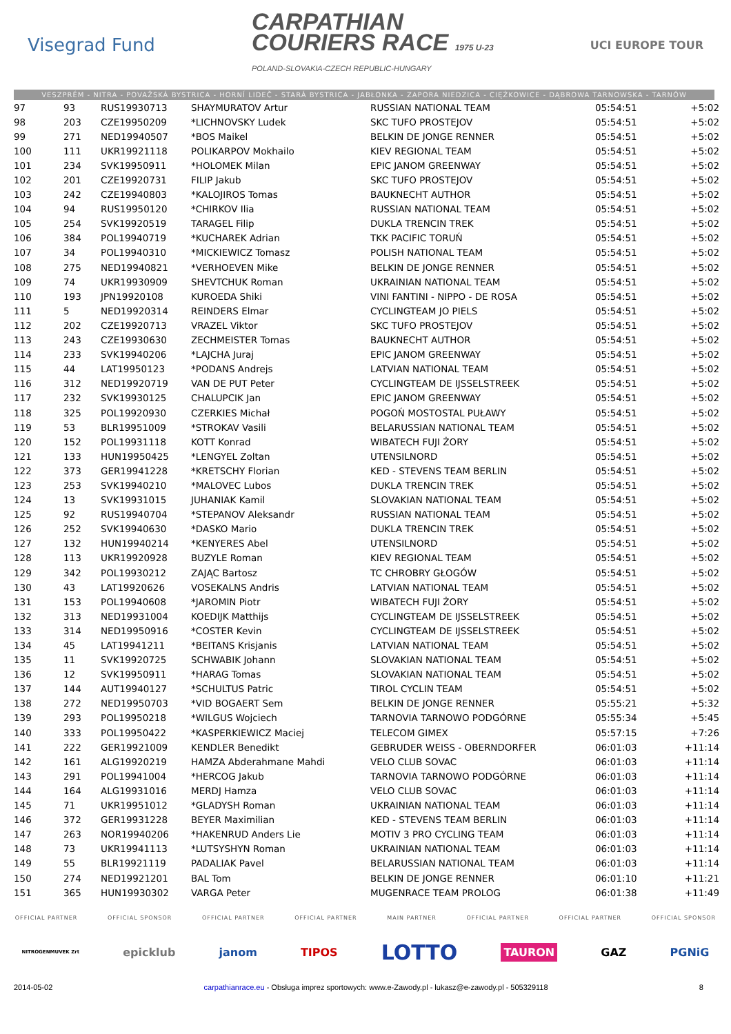Visegrad Fund
CARPATHIAN
COURIERS RACE 1975 U-23
POLAND-SLOVAKIA-CZECH REPUBLIC-HUNGARY
UCI EUROPE TOUR
VESZPRÉM - NITRA - POVAŽSKÁ BYSTRICA - HORNÍ LIDEČ - STARÁ BYSTRICA - JABŁONKA - ZAPORA NIEDZICA - CIĘŻKOWICE - DĄBROWA TARNOWSKA - TARNÓW
| 97 | 93 | RUS19930713 | SHAYMURATOV Artur | RUSSIAN NATIONAL TEAM | 05:54:51 | +5:02 |
| 98 | 203 | CZE19950209 | *LICHNOVSKY Ludek | SKC TUFO PROSTEJOV | 05:54:51 | +5:02 |
| 99 | 271 | NED19940507 | *BOS Maikel | BELKIN DE JONGE RENNER | 05:54:51 | +5:02 |
| 100 | 111 | UKR19921118 | POLIKARPOV Mokhailo | KIEV REGIONAL TEAM | 05:54:51 | +5:02 |
| 101 | 234 | SVK19950911 | *HOLOMEK Milan | EPIC JANOM GREENWAY | 05:54:51 | +5:02 |
| 102 | 201 | CZE19920731 | FILIP Jakub | SKC TUFO PROSTEJOV | 05:54:51 | +5:02 |
| 103 | 242 | CZE19940803 | *KALOJIROS Tomas | BAUKNECHT AUTHOR | 05:54:51 | +5:02 |
| 104 | 94 | RUS19950120 | *CHIRKOV Ilia | RUSSIAN NATIONAL TEAM | 05:54:51 | +5:02 |
| 105 | 254 | SVK19920519 | TARAGEL Filip | DUKLA TRENCIN TREK | 05:54:51 | +5:02 |
| 106 | 384 | POL19940719 | *KUCHAREK Adrian | TKK PACIFIC TORUŃ | 05:54:51 | +5:02 |
| 107 | 34 | POL19940310 | *MICKIEWICZ Tomasz | POLISH NATIONAL TEAM | 05:54:51 | +5:02 |
| 108 | 275 | NED19940821 | *VERHOEVEN Mike | BELKIN DE JONGE RENNER | 05:54:51 | +5:02 |
| 109 | 74 | UKR19930909 | SHEVTCHUK Roman | UKRAINIAN NATIONAL TEAM | 05:54:51 | +5:02 |
| 110 | 193 | JPN19920108 | KUROEDA Shiki | VINI FANTINI - NIPPO - DE ROSA | 05:54:51 | +5:02 |
| 111 | 5 | NED19920314 | REINDERS Elmar | CYCLINGTEAM JO PIELS | 05:54:51 | +5:02 |
| 112 | 202 | CZE19920713 | VRAZEL Viktor | SKC TUFO PROSTEJOV | 05:54:51 | +5:02 |
| 113 | 243 | CZE19930630 | ZECHMEISTER Tomas | BAUKNECHT AUTHOR | 05:54:51 | +5:02 |
| 114 | 233 | SVK19940206 | *LAJCHA Juraj | EPIC JANOM GREENWAY | 05:54:51 | +5:02 |
| 115 | 44 | LAT19950123 | *PODANS Andrejs | LATVIAN NATIONAL TEAM | 05:54:51 | +5:02 |
| 116 | 312 | NED19920719 | VAN DE PUT Peter | CYCLINGTEAM DE IJSSELSTREEK | 05:54:51 | +5:02 |
| 117 | 232 | SVK19930125 | CHALUPCIK Jan | EPIC JANOM GREENWAY | 05:54:51 | +5:02 |
| 118 | 325 | POL19920930 | CZERKIES Michał | POGOŃ MOSTOSTAL PUŁAWY | 05:54:51 | +5:02 |
| 119 | 53 | BLR19951009 | *STROKAV Vasili | BELARUSSIAN NATIONAL TEAM | 05:54:51 | +5:02 |
| 120 | 152 | POL19931118 | KOTT Konrad | WIBATECH FUJI ŻORY | 05:54:51 | +5:02 |
| 121 | 133 | HUN19950425 | *LENGYEL Zoltan | UTENSILNORD | 05:54:51 | +5:02 |
| 122 | 373 | GER19941228 | *KRETSCHY Florian | KED - STEVENS TEAM BERLIN | 05:54:51 | +5:02 |
| 123 | 253 | SVK19940210 | *MALOVEC Lubos | DUKLA TRENCIN TREK | 05:54:51 | +5:02 |
| 124 | 13 | SVK19931015 | JUHANIAK Kamil | SLOVAKIAN NATIONAL TEAM | 05:54:51 | +5:02 |
| 125 | 92 | RUS19940704 | *STEPANOV Aleksandr | RUSSIAN NATIONAL TEAM | 05:54:51 | +5:02 |
| 126 | 252 | SVK19940630 | *DASKO Mario | DUKLA TRENCIN TREK | 05:54:51 | +5:02 |
| 127 | 132 | HUN19940214 | *KENYERES Abel | UTENSILNORD | 05:54:51 | +5:02 |
| 128 | 113 | UKR19920928 | BUZYLE Roman | KIEV REGIONAL TEAM | 05:54:51 | +5:02 |
| 129 | 342 | POL19930212 | ZAJĄC Bartosz | TC CHROBRY GŁOGÓW | 05:54:51 | +5:02 |
| 130 | 43 | LAT19920626 | VOSEKALNS Andris | LATVIAN NATIONAL TEAM | 05:54:51 | +5:02 |
| 131 | 153 | POL19940608 | *JAROMIN Piotr | WIBATECH FUJI ŻORY | 05:54:51 | +5:02 |
| 132 | 313 | NED19931004 | KOEDIJK Matthijs | CYCLINGTEAM DE IJSSELSTREEK | 05:54:51 | +5:02 |
| 133 | 314 | NED19950916 | *COSTER Kevin | CYCLINGTEAM DE IJSSELSTREEK | 05:54:51 | +5:02 |
| 134 | 45 | LAT19941211 | *BEITANS Krisjanis | LATVIAN NATIONAL TEAM | 05:54:51 | +5:02 |
| 135 | 11 | SVK19920725 | SCHWABIK Johann | SLOVAKIAN NATIONAL TEAM | 05:54:51 | +5:02 |
| 136 | 12 | SVK19950911 | *HARAG Tomas | SLOVAKIAN NATIONAL TEAM | 05:54:51 | +5:02 |
| 137 | 144 | AUT19940127 | *SCHULTUS Patric | TIROL CYCLIN TEAM | 05:54:51 | +5:02 |
| 138 | 272 | NED19950703 | *VID BOGAERT Sem | BELKIN DE JONGE RENNER | 05:55:21 | +5:32 |
| 139 | 293 | POL19950218 | *WILGUS Wojciech | TARNOVIA TARNOWO PODGÓRNE | 05:55:34 | +5:45 |
| 140 | 333 | POL19950422 | *KASPERKIEWICZ Maciej | TELECOM GIMEX | 05:57:15 | +7:26 |
| 141 | 222 | GER19921009 | KENDLER Benedikt | GEBRUDER WEISS - OBERNDORFER | 06:01:03 | +11:14 |
| 142 | 161 | ALG19920219 | HAMZA Abderahmane Mahdi | VELO CLUB SOVAC | 06:01:03 | +11:14 |
| 143 | 291 | POL19941004 | *HERCOG Jakub | TARNOVIA TARNOWO PODGÓRNE | 06:01:03 | +11:14 |
| 144 | 164 | ALG19931016 | MERDJ Hamza | VELO CLUB SOVAC | 06:01:03 | +11:14 |
| 145 | 71 | UKR19951012 | *GLADYSH Roman | UKRAINIAN NATIONAL TEAM | 06:01:03 | +11:14 |
| 146 | 372 | GER19931228 | BEYER Maximilian | KED - STEVENS TEAM BERLIN | 06:01:03 | +11:14 |
| 147 | 263 | NOR19940206 | *HAKENRUD Anders Lie | MOTIV 3 PRO CYCLING TEAM | 06:01:03 | +11:14 |
| 148 | 73 | UKR19941113 | *LUTSYSHYN Roman | UKRAINIAN NATIONAL TEAM | 06:01:03 | +11:14 |
| 149 | 55 | BLR19921119 | PADALIAK Pavel | BELARUSSIAN NATIONAL TEAM | 06:01:03 | +11:14 |
| 150 | 274 | NED19921201 | BAL Tom | BELKIN DE JONGE RENNER | 06:01:10 | +11:21 |
| 151 | 365 | HUN19930302 | VARGA Peter | MUGENRACE TEAM PROLOG | 06:01:38 | +11:49 |
OFFICIAL PARTNER OFFICIAL SPONSOR OFFICIAL PARTNER OFFICIAL PARTNER MAIN PARTNER OFFICIAL PARTNER OFFICIAL PARTNER OFFICIAL SPONSOR
NITROGENMUVEK Zrt epicklub janom TIPOS LOTTO TAURON GAZ PGNiG
2014-05-02 carpathianrace.eu - Obsługa imprez sportowych: www.e-Zawody.pl - lukasz@e-zawody.pl - 505329118 8